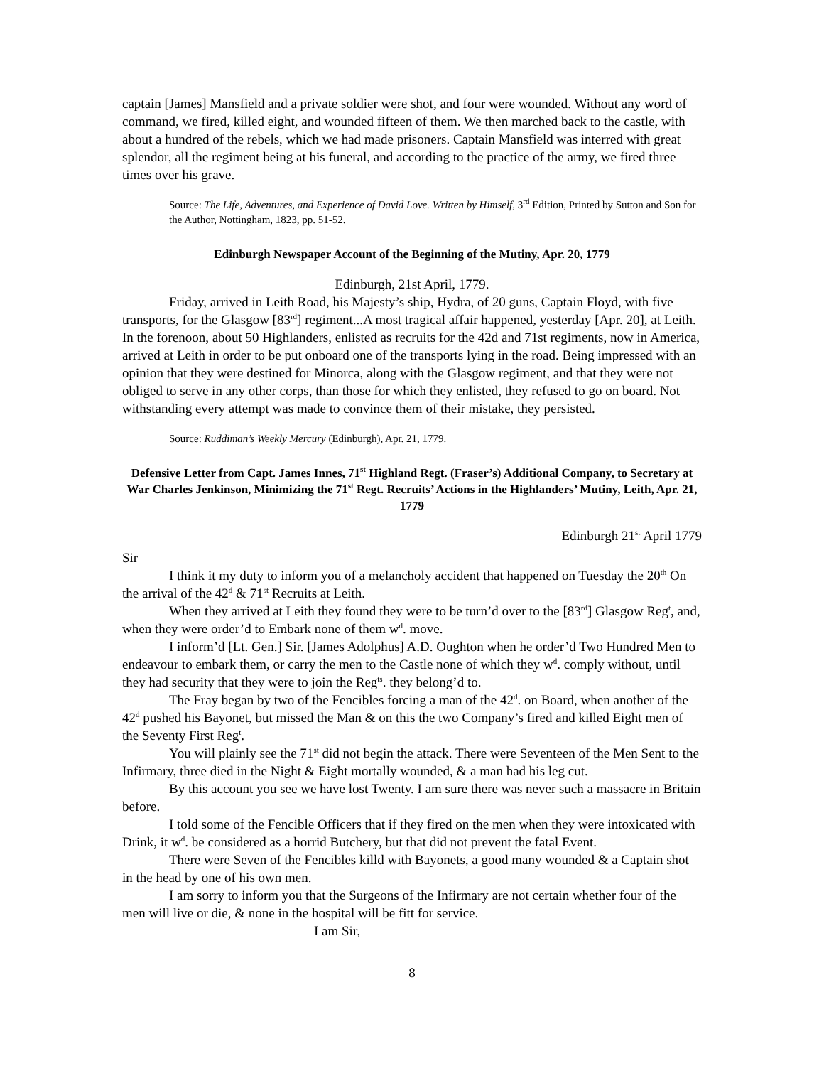captain [James] Mansfield and a private soldier were shot, and four were wounded. Without any word of command, we fired, killed eight, and wounded fifteen of them. We then marched back to the castle, with about a hundred of the rebels, which we had made prisoners. Captain Mansfield was interred with great splendor, all the regiment being at his funeral, and according to the practice of the army, we fired three times over his grave.
Source: The Life, Adventures, and Experience of David Love. Written by Himself, 3<sup>rd</sup> Edition, Printed by Sutton and Son for the Author, Nottingham, 1823, pp. 51-52.
Edinburgh Newspaper Account of the Beginning of the Mutiny, Apr. 20, 1779
Edinburgh, 21st April, 1779.
Friday, arrived in Leith Road, his Majesty’s ship, Hydra, of 20 guns, Captain Floyd, with five transports, for the Glasgow [83<sup>rd</sup>] regiment...A most tragical affair happened, yesterday [Apr. 20], at Leith. In the forenoon, about 50 Highlanders, enlisted as recruits for the 42d and 71st regiments, now in America, arrived at Leith in order to be put onboard one of the transports lying in the road. Being impressed with an opinion that they were destined for Minorca, along with the Glasgow regiment, and that they were not obliged to serve in any other corps, than those for which they enlisted, they refused to go on board. Not withstanding every attempt was made to convince them of their mistake, they persisted.
Source: Ruddiman’s Weekly Mercury (Edinburgh), Apr. 21, 1779.
Defensive Letter from Capt. James Innes, 71<sup>st</sup> Highland Regt. (Fraser’s) Additional Company, to Secretary at War Charles Jenkinson, Minimizing the 71<sup>st</sup> Regt. Recruits’ Actions in the Highlanders’ Mutiny, Leith, Apr. 21, 1779
Edinburgh 21<sup>st</sup> April 1779
Sir
I think it my duty to inform you of a melancholy accident that happened on Tuesday the 20<sup>th</sup> On the arrival of the 42<sup>d</sup> & 71<sup>st</sup> Recruits at Leith.
When they arrived at Leith they found they were to be turn’d over to the [83<sup>rd</sup>] Glasgow Reg<sup>t</sup>, and, when they were order’d to Embark none of them w<sup>d</sup>. move.
I inform’d [Lt. Gen.] Sir. [James Adolphus] A.D. Oughton when he order’d Two Hundred Men to endeavour to embark them, or carry the men to the Castle none of which they w<sup>d</sup>. comply without, until they had security that they were to join the Reg<sup>ts</sup>. they belong’d to.
The Fray began by two of the Fencibles forcing a man of the 42<sup>d</sup>. on Board, when another of the 42<sup>d</sup> pushed his Bayonet, but missed the Man & on this the two Company’s fired and killed Eight men of the Seventy First Reg<sup>t</sup>.
You will plainly see the 71<sup>st</sup> did not begin the attack. There were Seventeen of the Men Sent to the Infirmary, three died in the Night & Eight mortally wounded, & a man had his leg cut.
By this account you see we have lost Twenty. I am sure there was never such a massacre in Britain before.
I told some of the Fencible Officers that if they fired on the men when they were intoxicated with Drink, it w<sup>d</sup>. be considered as a horrid Butchery, but that did not prevent the fatal Event.
There were Seven of the Fencibles killd with Bayonets, a good many wounded & a Captain shot in the head by one of his own men.
I am sorry to inform you that the Surgeons of the Infirmary are not certain whether four of the men will live or die, & none in the hospital will be fitt for service.
I am Sir,
8